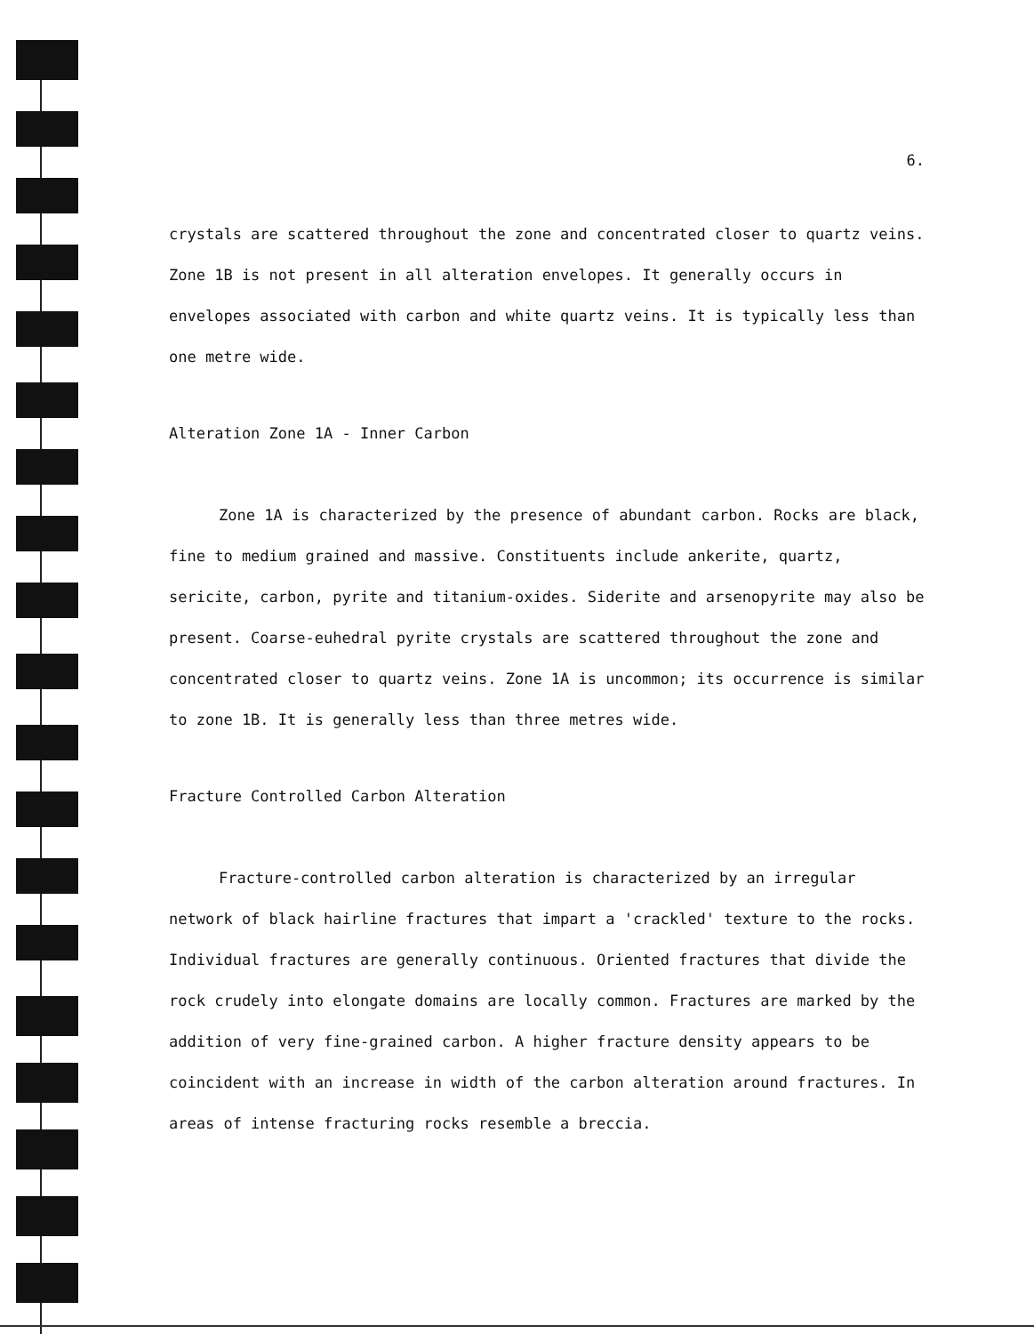6.
crystals are scattered throughout the zone and concentrated closer to quartz veins. Zone 1B is not present in all alteration envelopes. It generally occurs in envelopes associated with carbon and white quartz veins. It is typically less than one metre wide.
Alteration Zone 1A - Inner Carbon
Zone 1A is characterized by the presence of abundant carbon. Rocks are black, fine to medium grained and massive. Constituents include ankerite, quartz, sericite, carbon, pyrite and titanium-oxides. Siderite and arsenopyrite may also be present. Coarse-euhedral pyrite crystals are scattered throughout the zone and concentrated closer to quartz veins. Zone 1A is uncommon; its occurrence is similar to zone 1B. It is generally less than three metres wide.
Fracture Controlled Carbon Alteration
Fracture-controlled carbon alteration is characterized by an irregular network of black hairline fractures that impart a 'crackled' texture to the rocks. Individual fractures are generally continuous. Oriented fractures that divide the rock crudely into elongate domains are locally common. Fractures are marked by the addition of very fine-grained carbon. A higher fracture density appears to be coincident with an increase in width of the carbon alteration around fractures. In areas of intense fracturing rocks resemble a breccia.